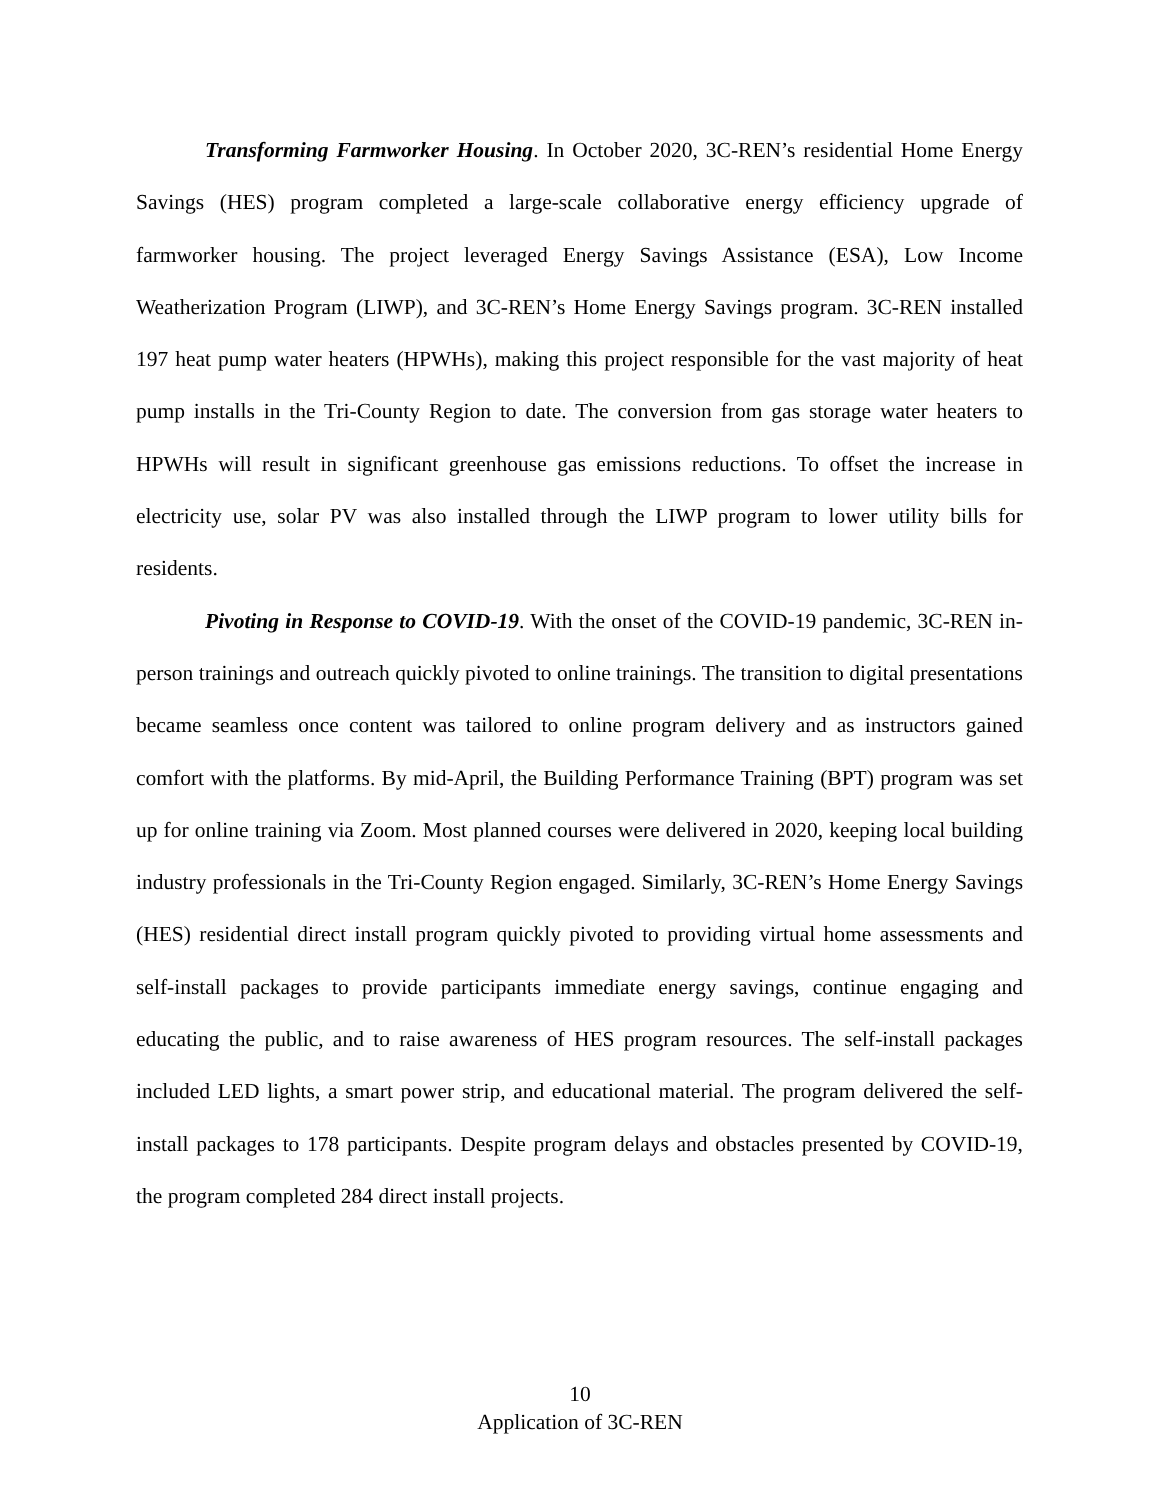Transforming Farmworker Housing. In October 2020, 3C-REN’s residential Home Energy Savings (HES) program completed a large-scale collaborative energy efficiency upgrade of farmworker housing. The project leveraged Energy Savings Assistance (ESA), Low Income Weatherization Program (LIWP), and 3C-REN’s Home Energy Savings program. 3C-REN installed 197 heat pump water heaters (HPWHs), making this project responsible for the vast majority of heat pump installs in the Tri-County Region to date. The conversion from gas storage water heaters to HPWHs will result in significant greenhouse gas emissions reductions. To offset the increase in electricity use, solar PV was also installed through the LIWP program to lower utility bills for residents.
Pivoting in Response to COVID-19. With the onset of the COVID-19 pandemic, 3C-REN in-person trainings and outreach quickly pivoted to online trainings. The transition to digital presentations became seamless once content was tailored to online program delivery and as instructors gained comfort with the platforms. By mid-April, the Building Performance Training (BPT) program was set up for online training via Zoom. Most planned courses were delivered in 2020, keeping local building industry professionals in the Tri-County Region engaged. Similarly, 3C-REN’s Home Energy Savings (HES) residential direct install program quickly pivoted to providing virtual home assessments and self-install packages to provide participants immediate energy savings, continue engaging and educating the public, and to raise awareness of HES program resources. The self-install packages included LED lights, a smart power strip, and educational material. The program delivered the self-install packages to 178 participants. Despite program delays and obstacles presented by COVID-19, the program completed 284 direct install projects.
10
Application of 3C-REN